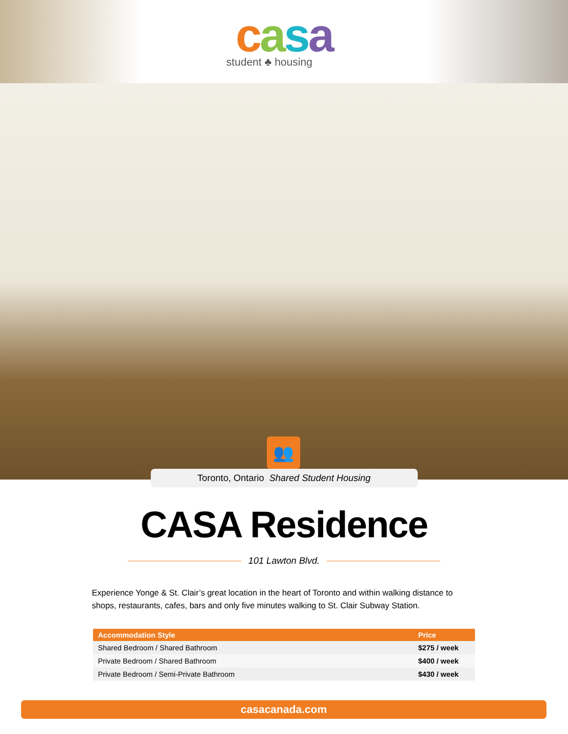casa
student ♣ housing
👥
Toronto, Ontario Shared Student Housing
CASA Residence
101 Lawton Blvd.
Experience Yonge & St. Clair’s great location in the heart of Toronto and within walking distance to shops, restaurants, cafes, bars and only five minutes walking to St. Clair Subway Station.
| Accommodation Style | Price |
| --- | --- |
| Shared Bedroom / Shared Bathroom | $275 / week |
| Private Bedroom / Shared Bathroom | $400 / week |
| Private Bedroom / Semi-Private Bathroom | $430 / week |
casacanada.com